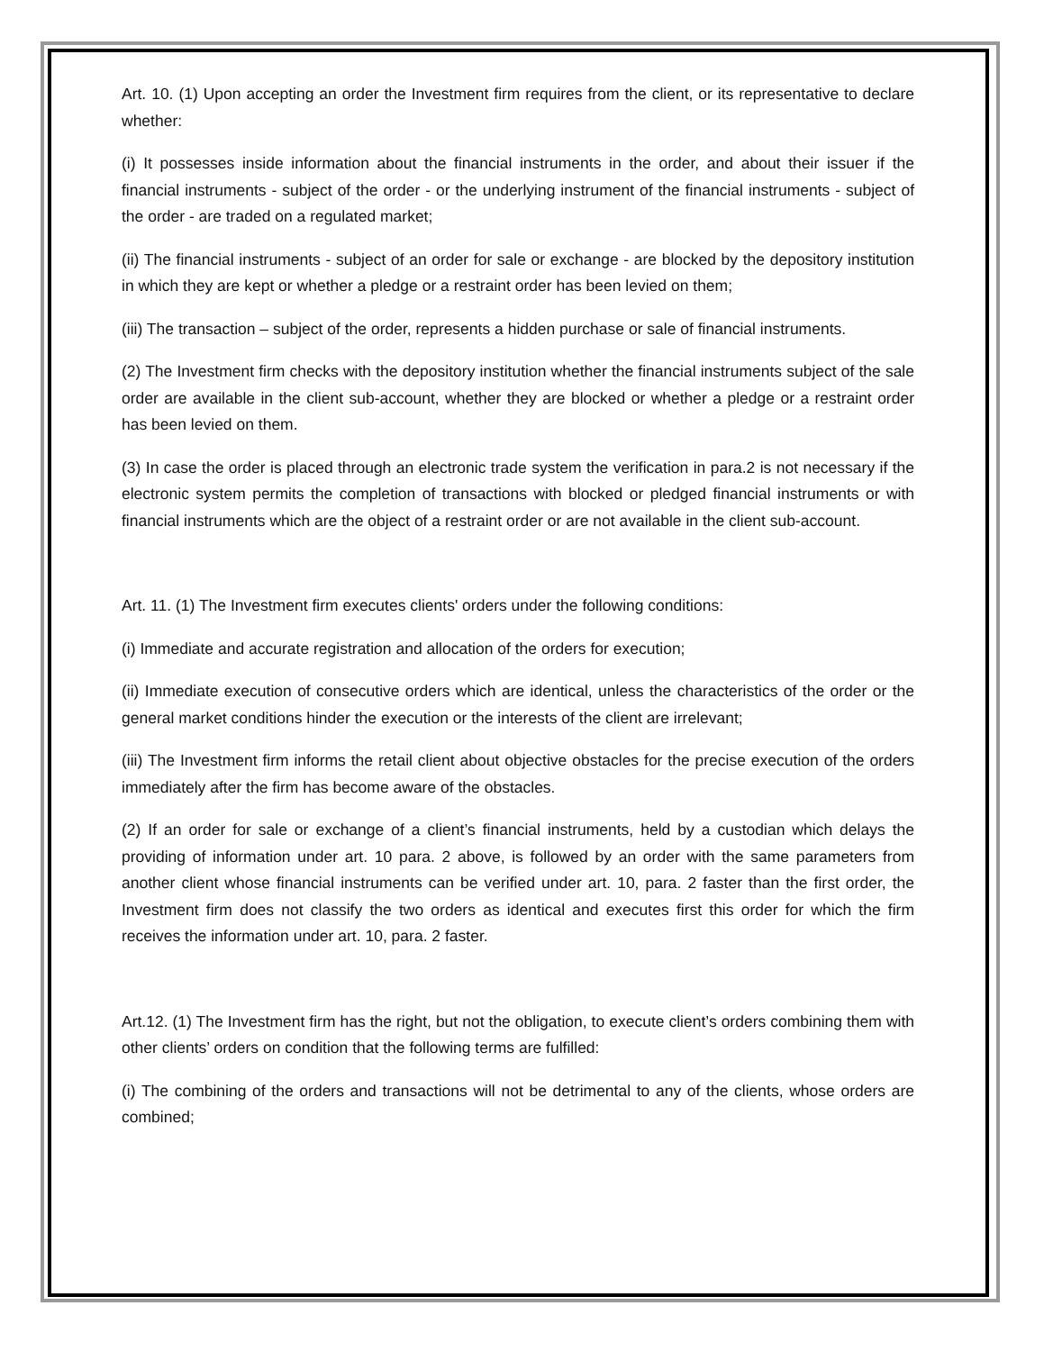Art. 10. (1) Upon accepting an order the Investment firm requires from the client, or its representative to declare whether:
(i) It possesses inside information about the financial instruments in the order, and about their issuer if the financial instruments - subject of the order - or the underlying instrument of the financial instruments - subject of the order - are traded on a regulated market;
(ii) The financial instruments - subject of an order for sale or exchange - are blocked by the depository institution in which they are kept or whether a pledge or a restraint order has been levied on them;
(iii) The transaction – subject of the order, represents a hidden purchase or sale of financial instruments.
(2) The Investment firm checks with the depository institution whether the financial instruments subject of the sale order are available in the client sub-account, whether they are blocked or whether a pledge or a restraint order has been levied on them.
(3) In case the order is placed through an electronic trade system the verification in para.2 is not necessary if the electronic system permits the completion of transactions with blocked or pledged financial instruments or with financial instruments which are the object of a restraint order or are not available in the client sub-account.
Art. 11. (1) The Investment firm executes clients' orders under the following conditions:
(i) Immediate and accurate registration and allocation of the orders for execution;
(ii) Immediate execution of consecutive orders which are identical, unless the characteristics of the order or the general market conditions hinder the execution or the interests of the client are irrelevant;
(iii) The Investment firm informs the retail client about objective obstacles for the precise execution of the orders immediately after the firm has become aware of the obstacles.
(2) If an order for sale or exchange of a client’s financial instruments, held by a custodian which delays the providing of information under art. 10 para. 2 above, is followed by an order with the same parameters from another client whose financial instruments can be verified under art. 10, para. 2 faster than the first order, the Investment firm does not classify the two orders as identical and executes first this order for which the firm receives the information under art. 10, para. 2 faster.
Art.12. (1) The Investment firm has the right, but not the obligation, to execute client’s orders combining them with other clients’ orders on condition that the following terms are fulfilled:
(i) The combining of the orders and transactions will not be detrimental to any of the clients, whose orders are combined;